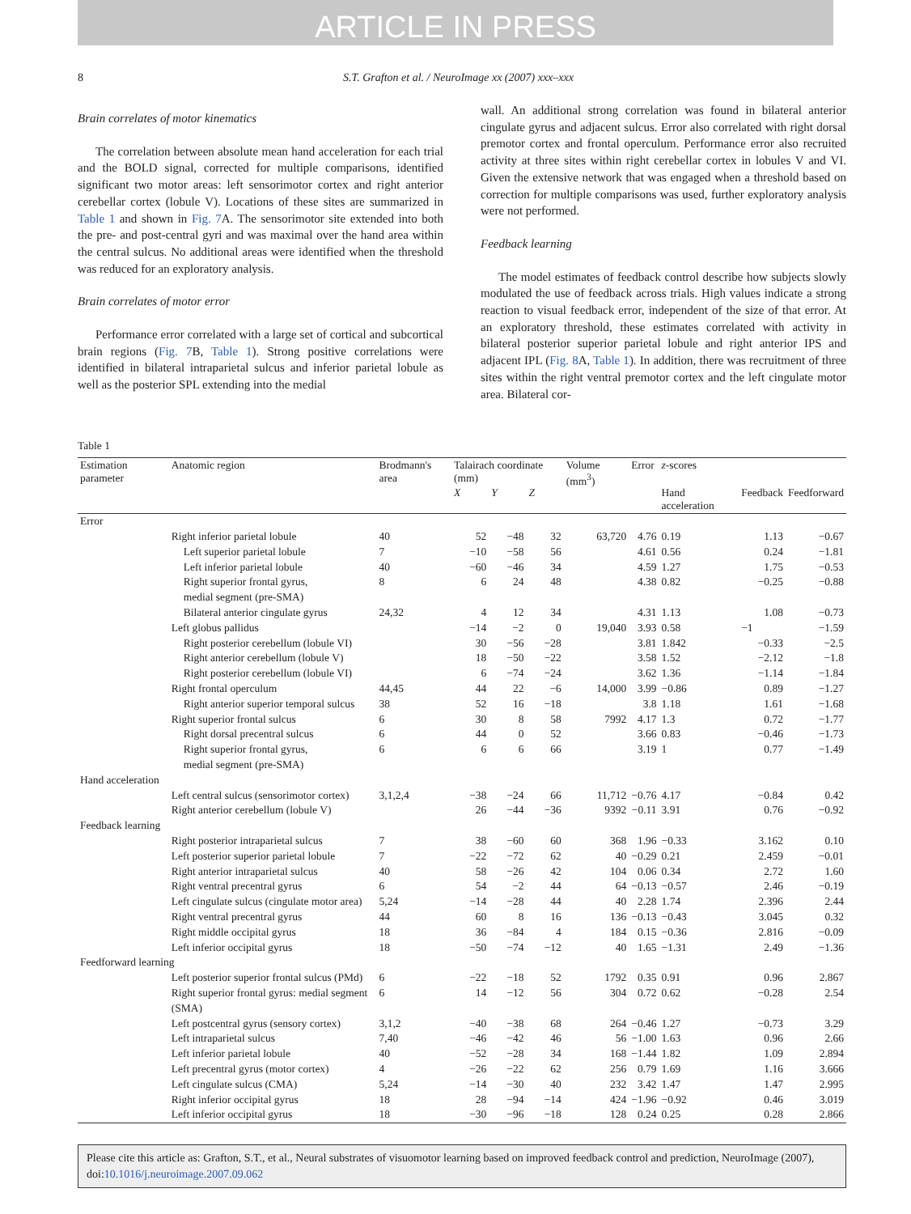ARTICLE IN PRESS
8 S.T. Grafton et al. / NeuroImage xx (2007) xxx–xxx
Brain correlates of motor kinematics
The correlation between absolute mean hand acceleration for each trial and the BOLD signal, corrected for multiple comparisons, identified significant two motor areas: left sensorimotor cortex and right anterior cerebellar cortex (lobule V). Locations of these sites are summarized in Table 1 and shown in Fig. 7 A. The sensorimotor site extended into both the pre- and post-central gyri and was maximal over the hand area within the central sulcus. No additional areas were identified when the threshold was reduced for an exploratory analysis.
Brain correlates of motor error
Performance error correlated with a large set of cortical and subcortical brain regions (Fig. 7 B, Table 1). Strong positive correlations were identified in bilateral intraparietal sulcus and inferior parietal lobule as well as the posterior SPL extending into the medial
wall. An additional strong correlation was found in bilateral anterior cingulate gyrus and adjacent sulcus. Error also correlated with right dorsal premotor cortex and frontal operculum. Performance error also recruited activity at three sites within right cerebellar cortex in lobules V and VI. Given the extensive network that was engaged when a threshold based on correction for multiple comparisons was used, further exploratory analysis were not performed.
Feedback learning
The model estimates of feedback control describe how subjects slowly modulated the use of feedback across trials. High values indicate a strong reaction to visual feedback error, independent of the size of that error. At an exploratory threshold, these estimates correlated with activity in bilateral posterior superior parietal lobule and right anterior IPS and adjacent IPL (Fig. 8 A, Table 1). In addition, there was recruitment of three sites within the right ventral premotor cortex and the left cingulate motor area. Bilateral cor-
Table 1
| Estimation parameter | Anatomic region | Brodmann's area | Talairach coordinate (mm) | | | Volume (mm<sup>3</sup>) | Error | z -scores | | |
| --- | --- | --- | --- | --- | --- | --- | --- | --- | --- | --- |
| | | | X | Y | Z | | | Hand acceleration | Feedback | Feedforward |
| Error | | | | | | | | | | |
| | Right inferior parietal lobule | 40 | 52 | −48 | 32 | 63,720 | 4.76 | 0.19 | 1.13 | −0.67 |
| | Left superior parietal lobule | 7 | −10 | −58 | 56 | | 4.61 | 0.56 | 0.24 | −1.81 |
| | Left inferior parietal lobule | 40 | −60 | −46 | 34 | | 4.59 | 1.27 | 1.75 | −0.53 |
| | Right superior frontal gyrus, medial segment (pre-SMA) | 8 | 6 | 24 | 48 | | 4.38 | 0.82 | −0.25 | −0.88 |
| | Bilateral anterior cingulate gyrus | 24,32 | 4 | 12 | 34 | | 4.31 | 1.13 | 1.08 | −0.73 |
| | Left globus pallidus | | −14 | −2 | 0 | 19,040 | 3.93 | 0.58 | −1 | −1.59 |
| | Right posterior cerebellum (lobule VI) | | 30 | −56 | −28 | | 3.81 | 1.842 | −0.33 | −2.5 |
| | Right anterior cerebellum (lobule V) | | 18 | −50 | −22 | | 3.58 | 1.52 | −2.12 | −1.8 |
| | Right posterior cerebellum (lobule VI) | | 6 | −74 | −24 | | 3.62 | 1.36 | −1.14 | −1.84 |
| | Right frontal operculum | 44,45 | 44 | 22 | −6 | 14,000 | 3.99 | −0.86 | 0.89 | −1.27 |
| | Right anterior superior temporal sulcus | 38 | 52 | 16 | −18 | | 3.8 | 1.18 | 1.61 | −1.68 |
| | Right superior frontal sulcus | 6 | 30 | 8 | 58 | 7992 | 4.17 | 1.3 | 0.72 | −1.77 |
| | Right dorsal precentral sulcus | 6 | 44 | 0 | 52 | | 3.66 | 0.83 | −0.46 | −1.73 |
| | Right superior frontal gyrus, medial segment (pre-SMA) | 6 | 6 | 6 | 66 | | 3.19 | 1 | 0.77 | −1.49 |
| Hand acceleration | | | | | | | | | | |
| | Left central sulcus (sensorimotor cortex) | 3,1,2,4 | −38 | −24 | 66 | 11,712 | −0.76 | 4.17 | −0.84 | 0.42 |
| | Right anterior cerebellum (lobule V) | | 26 | −44 | −36 | 9392 | −0.11 | 3.91 | 0.76 | −0.92 |
| Feedback learning | | | | | | | | | | |
| | Right posterior intraparietal sulcus | 7 | 38 | −60 | 60 | 368 | 1.96 | −0.33 | 3.162 | 0.10 |
| | Left posterior superior parietal lobule | 7 | −22 | −72 | 62 | 40 | −0.29 | 0.21 | 2.459 | −0.01 |
| | Right anterior intraparietal sulcus | 40 | 58 | −26 | 42 | 104 | 0.06 | 0.34 | 2.72 | 1.60 |
| | Right ventral precentral gyrus | 6 | 54 | −2 | 44 | 64 | −0.13 | −0.57 | 2.46 | −0.19 |
| | Left cingulate sulcus (cingulate motor area) | 5,24 | −14 | −28 | 44 | 40 | 2.28 | 1.74 | 2.396 | 2.44 |
| | Right ventral precentral gyrus | 44 | 60 | 8 | 16 | 136 | −0.13 | −0.43 | 3.045 | 0.32 |
| | Right middle occipital gyrus | 18 | 36 | −84 | 4 | 184 | 0.15 | −0.36 | 2.816 | −0.09 |
| | Left inferior occipital gyrus | 18 | −50 | −74 | −12 | 40 | 1.65 | −1.31 | 2.49 | −1.36 |
| Feedforward learning | | | | | | | | | | |
| | Left posterior superior frontal sulcus (PMd) | 6 | −22 | −18 | 52 | 1792 | 0.35 | 0.91 | 0.96 | 2.867 |
| | Right superior frontal gyrus: medial segment (SMA) | 6 | 14 | −12 | 56 | 304 | 0.72 | 0.62 | −0.28 | 2.54 |
| | Left postcentral gyrus (sensory cortex) | 3,1,2 | −40 | −38 | 68 | 264 | −0.46 | 1.27 | −0.73 | 3.29 |
| | Left intraparietal sulcus | 7,40 | −46 | −42 | 46 | 56 | −1.00 | 1.63 | 0.96 | 2.66 |
| | Left inferior parietal lobule | 40 | −52 | −28 | 34 | 168 | −1.44 | 1.82 | 1.09 | 2.894 |
| | Left precentral gyrus (motor cortex) | 4 | −26 | −22 | 62 | 256 | 0.79 | 1.69 | 1.16 | 3.666 |
| | Left cingulate sulcus (CMA) | 5,24 | −14 | −30 | 40 | 232 | 3.42 | 1.47 | 1.47 | 2.995 |
| | Right inferior occipital gyrus | 18 | 28 | −94 | −14 | 424 | −1.96 | −0.92 | 0.46 | 3.019 |
| | Left inferior occipital gyrus | 18 | −30 | −96 | −18 | 128 | 0.24 | 0.25 | 0.28 | 2.866 |
Please cite this article as: Grafton, S.T., et al., Neural substrates of visuomotor learning based on improved feedback control and prediction, NeuroImage (2007), doi:10.1016/j.neuroimage.2007.09.062